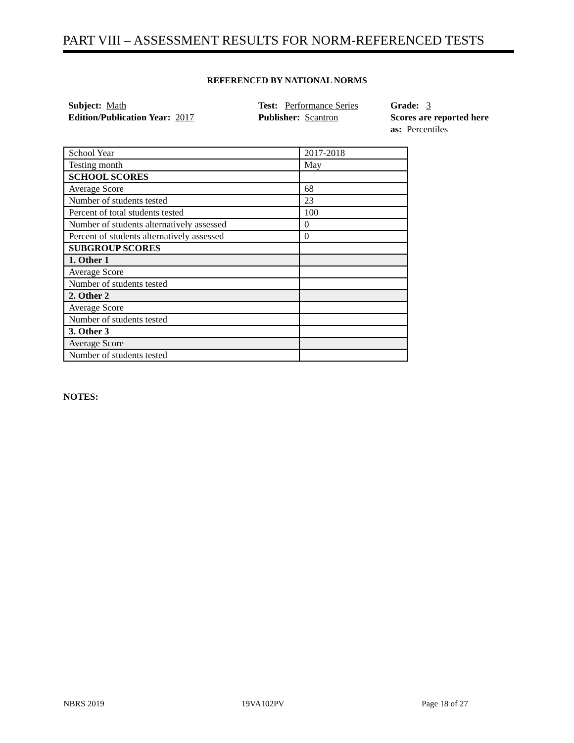PART VIII – ASSESSMENT RESULTS FOR NORM-REFERENCED TESTS
REFERENCED BY NATIONAL NORMS
Subject: Math
Edition/Publication Year: 2017
Test: Performance Series
Publisher: Scantron
Grade: 3
Scores are reported here as: Percentiles
| School Year | 2017-2018 |
| Testing month | May |
| SCHOOL SCORES | |
| Average Score | 68 |
| Number of students tested | 23 |
| Percent of total students tested | 100 |
| Number of students alternatively assessed | 0 |
| Percent of students alternatively assessed | 0 |
| SUBGROUP SCORES | |
| 1. Other 1 | |
| Average Score | |
| Number of students tested | |
| 2. Other 2 | |
| Average Score | |
| Number of students tested | |
| 3. Other 3 | |
| Average Score | |
| Number of students tested | |
NOTES:
NBRS 2019 19VA102PV Page 18 of 27